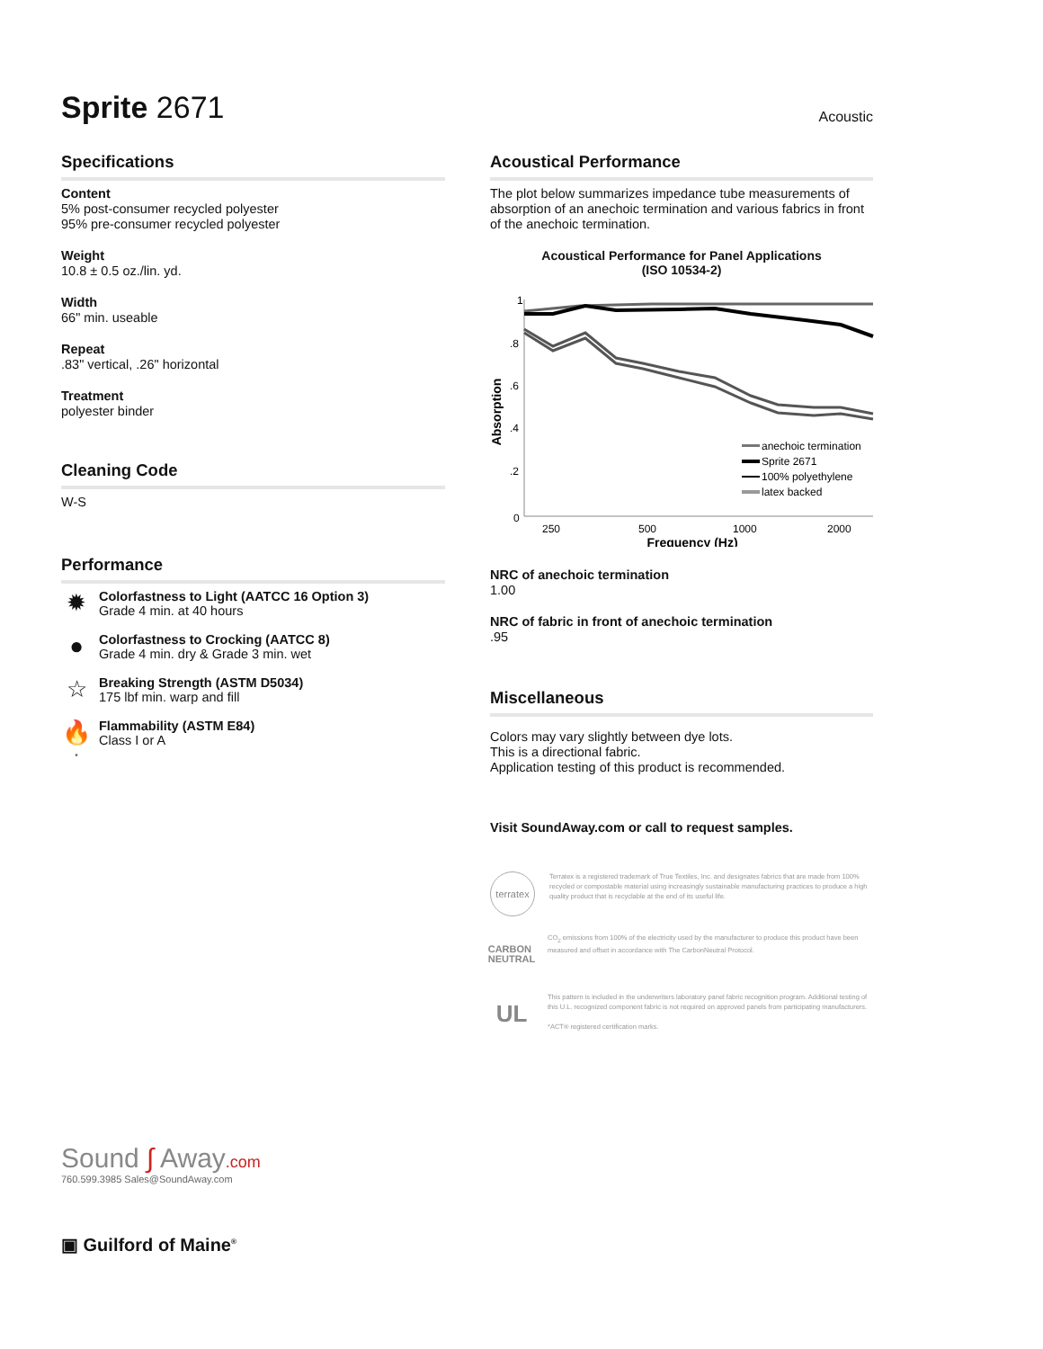Sprite 2671
Acoustic
Specifications
Content
5% post-consumer recycled polyester
95% pre-consumer recycled polyester
Weight
10.8 ± 0.5 oz./lin. yd.
Width
66" min. useable
Repeat
.83" vertical, .26" horizontal
Treatment
polyester binder
Cleaning Code
W-S
Performance
✹
Colorfastness to Light (AATCC 16 Option 3)
Grade 4 min. at 40 hours
●
Colorfastness to Crocking (AATCC 8)
Grade 4 min. dry & Grade 3 min. wet
☆
Breaking Strength (ASTM D5034)
175 lbf min. warp and fill
🔥<sup>*</sup>
Flammability (ASTM E84)
Class I or A
Sound ∫ Away.com
760.599.3985 Sales@SoundAway.com
▣ Guilford of Maine<sup>®</sup>
Acoustical Performance
The plot below summarizes impedance tube measurements of absorption of an anechoic termination and various fabrics in front of the anechoic termination.
Acoustical Performance for Panel Applications
(ISO 10534-2)
Absorption
1
.8
.6
.4
.2
0
250
500
1000
2000
Frequency (Hz)
anechoic termination
Sprite 2671
100% polyethylene
latex backed
NRC of anechoic termination
1.00
NRC of fabric in front of anechoic termination
.95
Miscellaneous
Colors may vary slightly between dye lots.
This is a directional fabric.
Application testing of this product is recommended.
Visit SoundAway.com or call to request samples.
terratex
Terratex is a registered trademark of True Textiles, Inc. and designates fabrics that are made from 100% recycled or compostable material using increasingly sustainable manufacturing practices to produce a high quality product that is recyclable at the end of its useful life.
CARBON NEUTRAL
CO<sub>2</sub> emissions from 100% of the electricity used by the manufacturer to produce this product have been measured and offset in accordance with The CarbonNeutral Protocol.
UL
This pattern is included in the underwriters laboratory panel fabric recognition program. Additional testing of this U.L. recognized component fabric is not required on approved panels from participating manufacturers.
*ACT® registered certification marks.